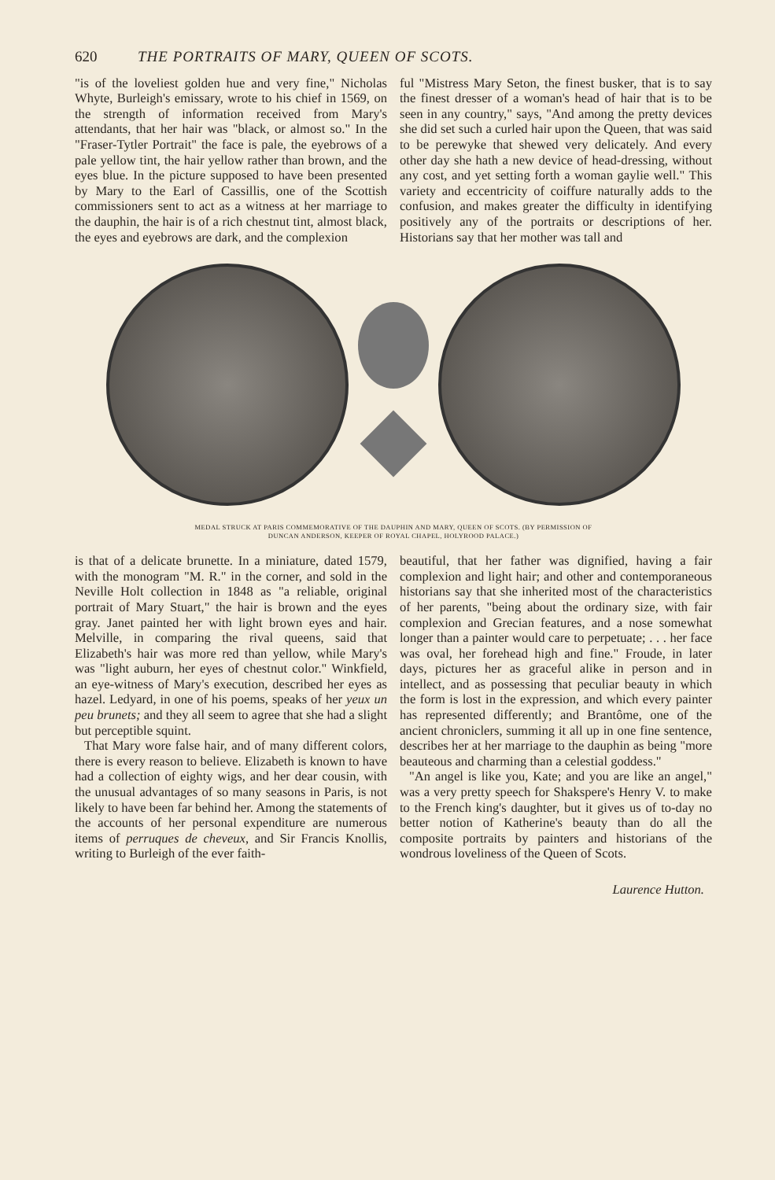620 THE PORTRAITS OF MARY, QUEEN OF SCOTS.
"is of the loveliest golden hue and very fine," Nicholas Whyte, Burleigh's emissary, wrote to his chief in 1569, on the strength of information received from Mary's attendants, that her hair was "black, or almost so." In the "Fraser-Tytler Portrait" the face is pale, the eyebrows of a pale yellow tint, the hair yellow rather than brown, and the eyes blue. In the picture supposed to have been presented by Mary to the Earl of Cassillis, one of the Scottish commissioners sent to act as a witness at her marriage to the dauphin, the hair is of a rich chestnut tint, almost black, the eyes and eyebrows are dark, and the complexion
ful "Mistress Mary Seton, the finest busker, that is to say the finest dresser of a woman's head of hair that is to be seen in any country," says, "And among the pretty devices she did set such a curled hair upon the Queen, that was said to be perewyke that shewed very delicately. And every other day she hath a new device of head-dressing, without any cost, and yet setting forth a woman gaylie well." This variety and eccentricity of coiffure naturally adds to the confusion, and makes greater the difficulty in identifying positively any of the portraits or descriptions of her. Historians say that her mother was tall and
MEDAL STRUCK AT PARIS COMMEMORATIVE OF THE DAUPHIN AND MARY, QUEEN OF SCOTS. (BY PERMISSION OF
DUNCAN ANDERSON, KEEPER OF ROYAL CHAPEL, HOLYROOD PALACE.)
is that of a delicate brunette. In a miniature, dated 1579, with the monogram "M. R." in the corner, and sold in the Neville Holt collection in 1848 as "a reliable, original portrait of Mary Stuart," the hair is brown and the eyes gray. Janet painted her with light brown eyes and hair. Melville, in comparing the rival queens, said that Elizabeth's hair was more red than yellow, while Mary's was "light auburn, her eyes of chestnut color." Winkfield, an eye-witness of Mary's execution, described her eyes as hazel. Ledyard, in one of his poems, speaks of her yeux un peu brunets; and they all seem to agree that she had a slight but perceptible squint.
That Mary wore false hair, and of many different colors, there is every reason to believe. Elizabeth is known to have had a collection of eighty wigs, and her dear cousin, with the unusual advantages of so many seasons in Paris, is not likely to have been far behind her. Among the statements of the accounts of her personal expenditure are numerous items of perruques de cheveux, and Sir Francis Knollis, writing to Burleigh of the ever faith-
beautiful, that her father was dignified, having a fair complexion and light hair; and other and contemporaneous historians say that she inherited most of the characteristics of her parents, "being about the ordinary size, with fair complexion and Grecian features, and a nose somewhat longer than a painter would care to perpetuate; . . . her face was oval, her forehead high and fine." Froude, in later days, pictures her as graceful alike in person and in intellect, and as possessing that peculiar beauty in which the form is lost in the expression, and which every painter has represented differently; and Brantôme, one of the ancient chroniclers, summing it all up in one fine sentence, describes her at her marriage to the dauphin as being "more beauteous and charming than a celestial goddess."
"An angel is like you, Kate; and you are like an angel," was a very pretty speech for Shakspere's Henry V. to make to the French king's daughter, but it gives us of to-day no better notion of Katherine's beauty than do all the composite portraits by painters and historians of the wondrous loveliness of the Queen of Scots.
Laurence Hutton.